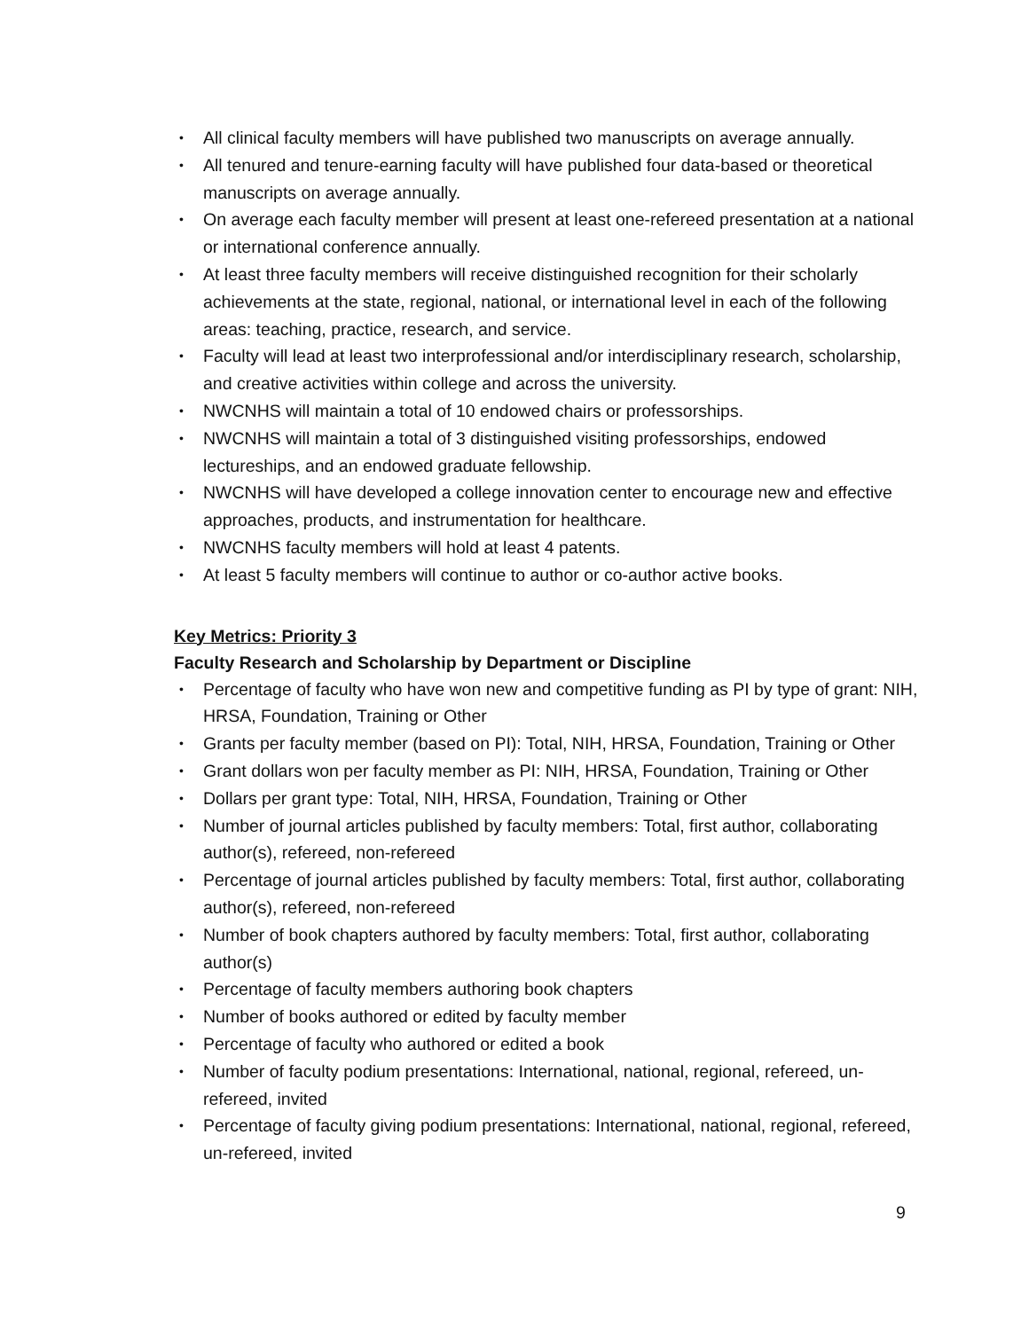• All clinical faculty members will have published two manuscripts on average annually.
• All tenured and tenure-earning faculty will have published four data-based or theoretical manuscripts on average annually.
• On average each faculty member will present at least one-refereed presentation at a national or international conference annually.
• At least three faculty members will receive distinguished recognition for their scholarly achievements at the state, regional, national, or international level in each of the following areas: teaching, practice, research, and service.
• Faculty will lead at least two interprofessional and/or interdisciplinary research, scholarship, and creative activities within college and across the university.
• NWCNHS will maintain a total of 10 endowed chairs or professorships.
• NWCNHS will maintain a total of 3 distinguished visiting professorships, endowed lectureships, and an endowed graduate fellowship.
• NWCNHS will have developed a college innovation center to encourage new and effective approaches, products, and instrumentation for healthcare.
• NWCNHS faculty members will hold at least 4 patents.
• At least 5 faculty members will continue to author or co-author active books.
Key Metrics: Priority 3
Faculty Research and Scholarship by Department or Discipline
• Percentage of faculty who have won new and competitive funding as PI by type of grant: NIH, HRSA, Foundation, Training or Other
• Grants per faculty member (based on PI): Total, NIH, HRSA, Foundation, Training or Other
• Grant dollars won per faculty member as PI: NIH, HRSA, Foundation, Training or Other
• Dollars per grant type: Total, NIH, HRSA, Foundation, Training or Other
• Number of journal articles published by faculty members: Total, first author, collaborating author(s), refereed, non-refereed
• Percentage of journal articles published by faculty members: Total, first author, collaborating author(s), refereed, non-refereed
• Number of book chapters authored by faculty members: Total, first author, collaborating author(s)
• Percentage of faculty members authoring book chapters
• Number of books authored or edited by faculty member
• Percentage of faculty who authored or edited a book
• Number of faculty podium presentations: International, national, regional, refereed, un-refereed, invited
• Percentage of faculty giving podium presentations: International, national, regional, refereed, un-refereed, invited
9